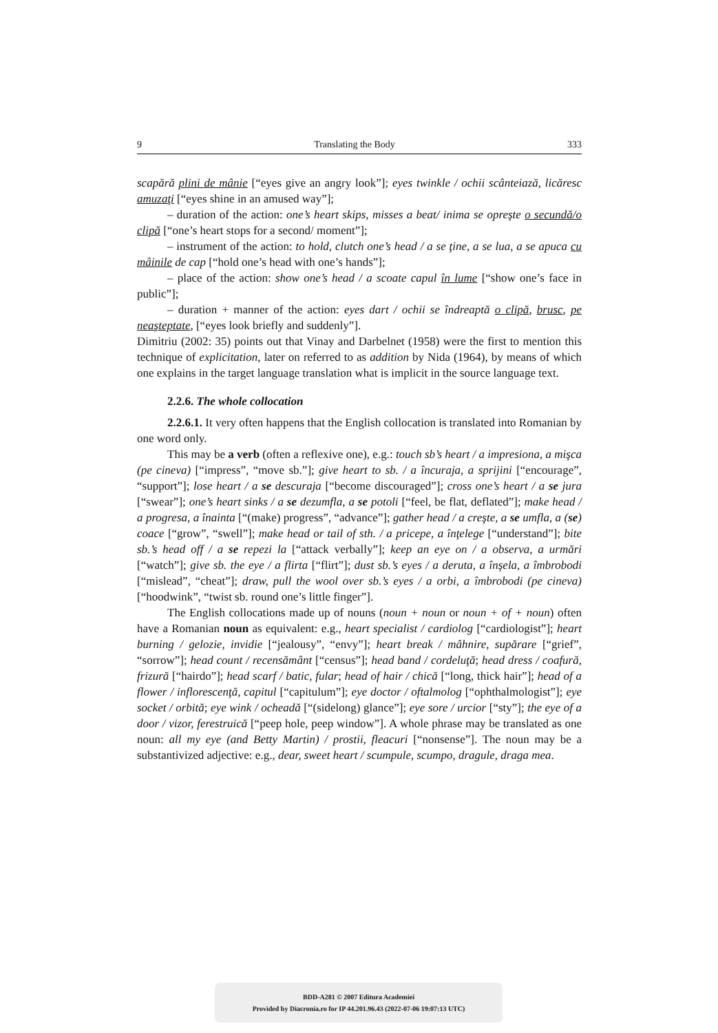9 Translating the Body 333
scapără plini de mânie [“eyes give an angry look”]; eyes twinkle / ochii scânteiază, licăresc amuzaţi [“eyes shine in an amused way”];
– duration of the action: one’s heart skips, misses a beat/ inima se opreşte o secundă/o clipă [“one’s heart stops for a second/ moment”];
– instrument of the action: to hold, clutch one’s head / a se ţine, a se lua, a se apuca cu mâinile de cap [“hold one’s head with one’s hands”];
– place of the action: show one’s head / a scoate capul în lume [“show one’s face in public”];
– duration + manner of the action: eyes dart / ochii se îndreaptă o clipă, brusc, pe neaşteptate, [“eyes look briefly and suddenly”].
Dimitriu (2002: 35) points out that Vinay and Darbelnet (1958) were the first to mention this technique of explicitation, later on referred to as addition by Nida (1964), by means of which one explains in the target language translation what is implicit in the source language text.
2.2.6. The whole collocation
2.2.6.1. It very often happens that the English collocation is translated into Romanian by one word only.
This may be a verb (often a reflexive one), e.g.: touch sb’s heart / a impresiona, a mişca (pe cineva) [“impress”, “move sb.”]; give heart to sb. / a încuraja, a sprijini [“encourage”, “support”]; lose heart / a se descuraja [“become discouraged”]; cross one’s heart / a se jura [“swear”]; one’s heart sinks / a se dezumfla, a se potoli [“feel, be flat, deflated”]; make head / a progresa, a înainta [“(make) progress”, “advance”]; gather head / a creşte, a se umfla, a (se) coace [“grow”, “swell”]; make head or tail of sth. / a pricepe, a înţelege [“understand”]; bite sb.’s head off / a se repezi la [“attack verbally”]; keep an eye on / a observa, a urmări [“watch”]; give sb. the eye / a flirta [“flirt”]; dust sb.’s eyes / a deruta, a înşela, a îmbrobodi [“mislead”, “cheat”]; draw, pull the wool over sb.’s eyes / a orbi, a îmbrobodi (pe cineva) [“hoodwink”, “twist sb. round one’s little finger”].
The English collocations made up of nouns (noun + noun or noun + of + noun) often have a Romanian noun as equivalent: e.g., heart specialist / cardiolog [“cardiologist”]; heart burning / gelozie, invidie [“jealousy”, “envy”]; heart break / mâhnire, supărare [“grief”, “sorrow”]; head count / recensământ [“census”]; head band / cordeluţă; head dress / coafură, frizură [“hairdo”]; head scarf / batic, fular; head of hair / chică [“long, thick hair”]; head of a flower / inflorescenţă, capitul [“capitulum”]; eye doctor / oftalmolog [“ophthalmologist”]; eye socket / orbită; eye wink / ocheadă [“(sidelong) glance”]; eye sore / urcior [“sty”]; the eye of a door / vizor, ferestruică [“peep hole, peep window”]. A whole phrase may be translated as one noun: all my eye (and Betty Martin) / prostii, fleacuri [“nonsense”]. The noun may be a substantivized adjective: e.g., dear, sweet heart / scumpule, scumpo, dragule, draga mea.
BDD-A281 © 2007 Editura Academiei
Provided by Diacronia.ro for IP 44.201.96.43 (2022-07-06 19:07:13 UTC)